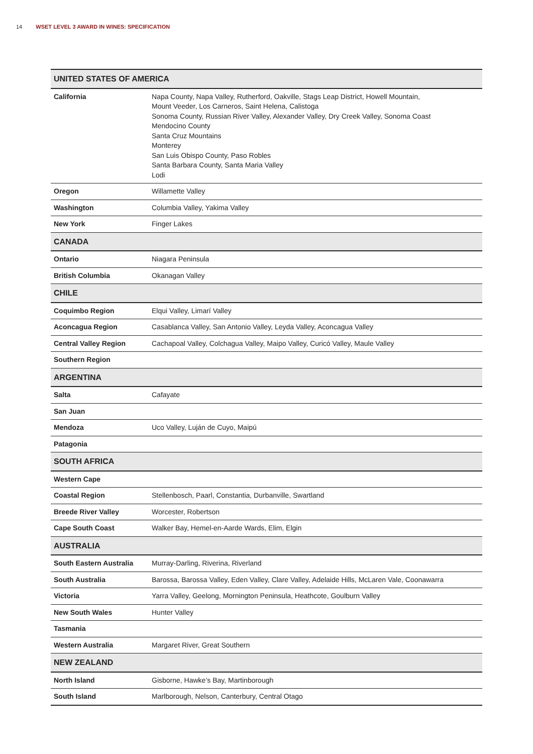14 WSET LEVEL 3 AWARD IN WINES: SPECIFICATION
| UNITED STATES OF AMERICA | |
| --- | --- |
| California | Napa County, Napa Valley, Rutherford, Oakville, Stags Leap District, Howell Mountain, Mount Veeder, Los Carneros, Saint Helena, Calistoga Sonoma County, Russian River Valley, Alexander Valley, Dry Creek Valley, Sonoma Coast Mendocino County Santa Cruz Mountains Monterey San Luis Obispo County, Paso Robles Santa Barbara County, Santa Maria Valley Lodi |
| Oregon | Willamette Valley |
| Washington | Columbia Valley, Yakima Valley |
| New York | Finger Lakes |
| CANADA | |
| Ontario | Niagara Peninsula |
| British Columbia | Okanagan Valley |
| CHILE | |
| Coquimbo Region | Elqui Valley, Limarí Valley |
| Aconcagua Region | Casablanca Valley, San Antonio Valley, Leyda Valley, Aconcagua Valley |
| Central Valley Region | Cachapoal Valley, Colchagua Valley, Maipo Valley, Curicó Valley, Maule Valley |
| Southern Region | |
| ARGENTINA | |
| Salta | Cafayate |
| San Juan | |
| Mendoza | Uco Valley, Luján de Cuyo, Maipú |
| Patagonia | |
| SOUTH AFRICA | |
| Western Cape | |
| Coastal Region | Stellenbosch, Paarl, Constantia, Durbanville, Swartland |
| Breede River Valley | Worcester, Robertson |
| Cape South Coast | Walker Bay, Hemel-en-Aarde Wards, Elim, Elgin |
| AUSTRALIA | |
| South Eastern Australia | Murray-Darling, Riverina, Riverland |
| South Australia | Barossa, Barossa Valley, Eden Valley, Clare Valley, Adelaide Hills, McLaren Vale, Coonawarra |
| Victoria | Yarra Valley, Geelong, Mornington Peninsula, Heathcote, Goulburn Valley |
| New South Wales | Hunter Valley |
| Tasmania | |
| Western Australia | Margaret River, Great Southern |
| NEW ZEALAND | |
| North Island | Gisborne, Hawke’s Bay, Martinborough |
| South Island | Marlborough, Nelson, Canterbury, Central Otago |